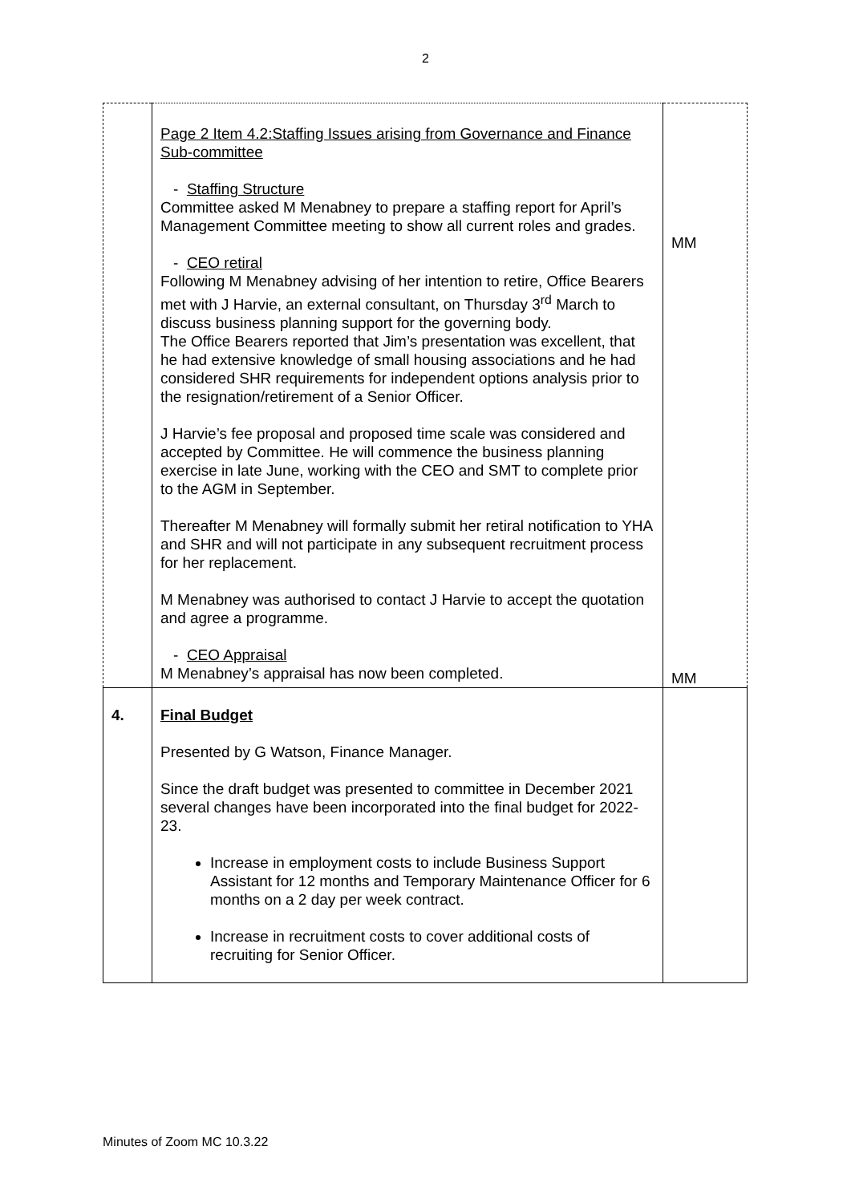2
| | Page 2 Item 4.2:Staffing Issues arising from Governance and Finance Sub-committee - Staffing Structure Committee asked M Menabney to prepare a staffing report for April’s Management Committee meeting to show all current roles and grades. - CEO retiral Following M Menabney advising of her intention to retire, Office Bearers met with J Harvie, an external consultant, on Thursday 3<sup>rd</sup> March to discuss business planning support for the governing body. The Office Bearers reported that Jim’s presentation was excellent, that he had extensive knowledge of small housing associations and he had considered SHR requirements for independent options analysis prior to the resignation/retirement of a Senior Officer. J Harvie’s fee proposal and proposed time scale was considered and accepted by Committee. He will commence the business planning exercise in late June, working with the CEO and SMT to complete prior to the AGM in September. Thereafter M Menabney will formally submit her retiral notification to YHA and SHR and will not participate in any subsequent recruitment process for her replacement. M Menabney was authorised to contact J Harvie to accept the quotation and agree a programme. - CEO Appraisal M Menabney’s appraisal has now been completed. | MM MM |
| 4. | Final Budget Presented by G Watson, Finance Manager. Since the draft budget was presented to committee in December 2021 several changes have been incorporated into the final budget for 2022-23. Increase in employment costs to include Business Support Assistant for 12 months and Temporary Maintenance Officer for 6 months on a 2 day per week contract. Increase in recruitment costs to cover additional costs of recruiting for Senior Officer. | |
Minutes of Zoom MC 10.3.22